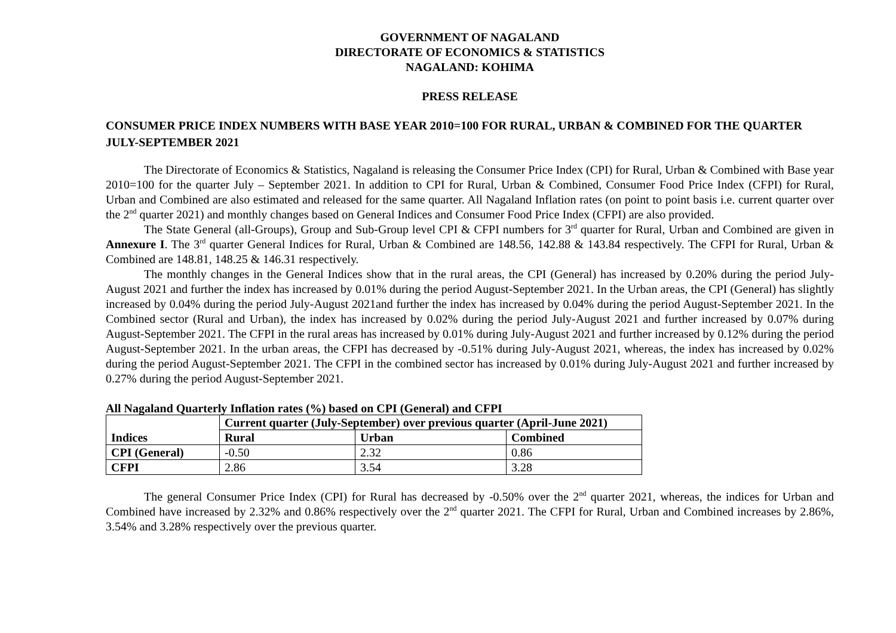GOVERNMENT OF NAGALAND
DIRECTORATE OF ECONOMICS & STATISTICS
NAGALAND: KOHIMA
PRESS RELEASE
CONSUMER PRICE INDEX NUMBERS WITH BASE YEAR 2010=100 FOR RURAL, URBAN & COMBINED FOR THE QUARTER JULY-SEPTEMBER 2021
The Directorate of Economics & Statistics, Nagaland is releasing the Consumer Price Index (CPI) for Rural, Urban & Combined with Base year 2010=100 for the quarter July – September 2021. In addition to CPI for Rural, Urban & Combined, Consumer Food Price Index (CFPI) for Rural, Urban and Combined are also estimated and released for the same quarter. All Nagaland Inflation rates (on point to point basis i.e. current quarter over the 2<sup>nd</sup> quarter 2021) and monthly changes based on General Indices and Consumer Food Price Index (CFPI) are also provided.
The State General (all-Groups), Group and Sub-Group level CPI & CFPI numbers for 3<sup>rd</sup> quarter for Rural, Urban and Combined are given in Annexure I. The 3<sup>rd</sup> quarter General Indices for Rural, Urban & Combined are 148.56, 142.88 & 143.84 respectively. The CFPI for Rural, Urban & Combined are 148.81, 148.25 & 146.31 respectively.
The monthly changes in the General Indices show that in the rural areas, the CPI (General) has increased by 0.20% during the period July-August 2021 and further the index has increased by 0.01% during the period August-September 2021. In the Urban areas, the CPI (General) has slightly increased by 0.04% during the period July-August 2021and further the index has increased by 0.04% during the period August-September 2021. In the Combined sector (Rural and Urban), the index has increased by 0.02% during the period July-August 2021 and further increased by 0.07% during August-September 2021. The CFPI in the rural areas has increased by 0.01% during July-August 2021 and further increased by 0.12% during the period August-September 2021. In the urban areas, the CFPI has decreased by -0.51% during July-August 2021, whereas, the index has increased by 0.02% during the period August-September 2021. The CFPI in the combined sector has increased by 0.01% during July-August 2021 and further increased by 0.27% during the period August-September 2021.
All Nagaland Quarterly Inflation rates (%) based on CPI (General) and CFPI
| Indices | Current quarter (July-September) over previous quarter (April-June 2021) | | |
| --- | --- | --- | --- |
| | Rural | Urban | Combined |
| CPI (General) | -0.50 | 2.32 | 0.86 |
| CFPI | 2.86 | 3.54 | 3.28 |
The general Consumer Price Index (CPI) for Rural has decreased by -0.50% over the 2<sup>nd</sup> quarter 2021, whereas, the indices for Urban and Combined have increased by 2.32% and 0.86% respectively over the 2<sup>nd</sup> quarter 2021. The CFPI for Rural, Urban and Combined increases by 2.86%, 3.54% and 3.28% respectively over the previous quarter.